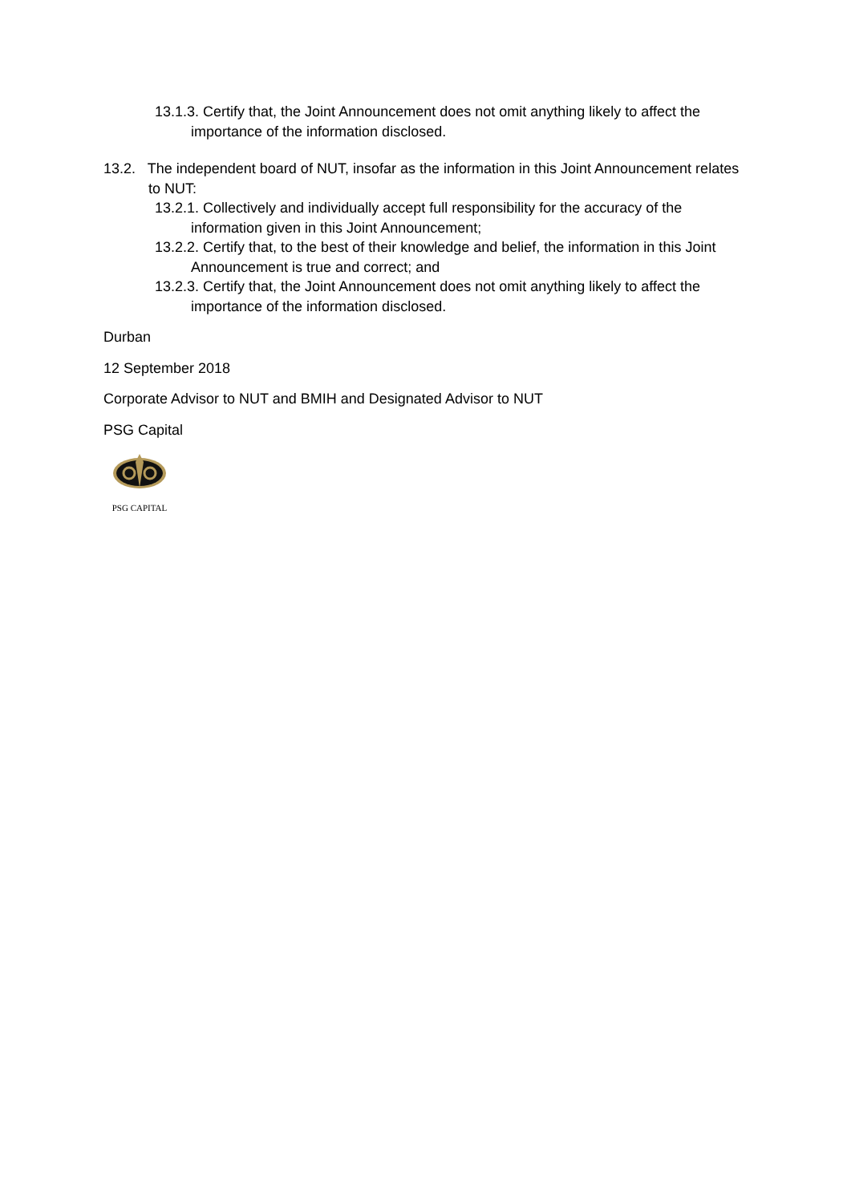13.1.3. Certify that, the Joint Announcement does not omit anything likely to affect the importance of the information disclosed.
13.2. The independent board of NUT, insofar as the information in this Joint Announcement relates to NUT:
13.2.1. Collectively and individually accept full responsibility for the accuracy of the information given in this Joint Announcement;
13.2.2. Certify that, to the best of their knowledge and belief, the information in this Joint Announcement is true and correct; and
13.2.3. Certify that, the Joint Announcement does not omit anything likely to affect the importance of the information disclosed.
Durban
12 September 2018
Corporate Advisor to NUT and BMIH and Designated Advisor to NUT
PSG Capital
PSG CAPITAL